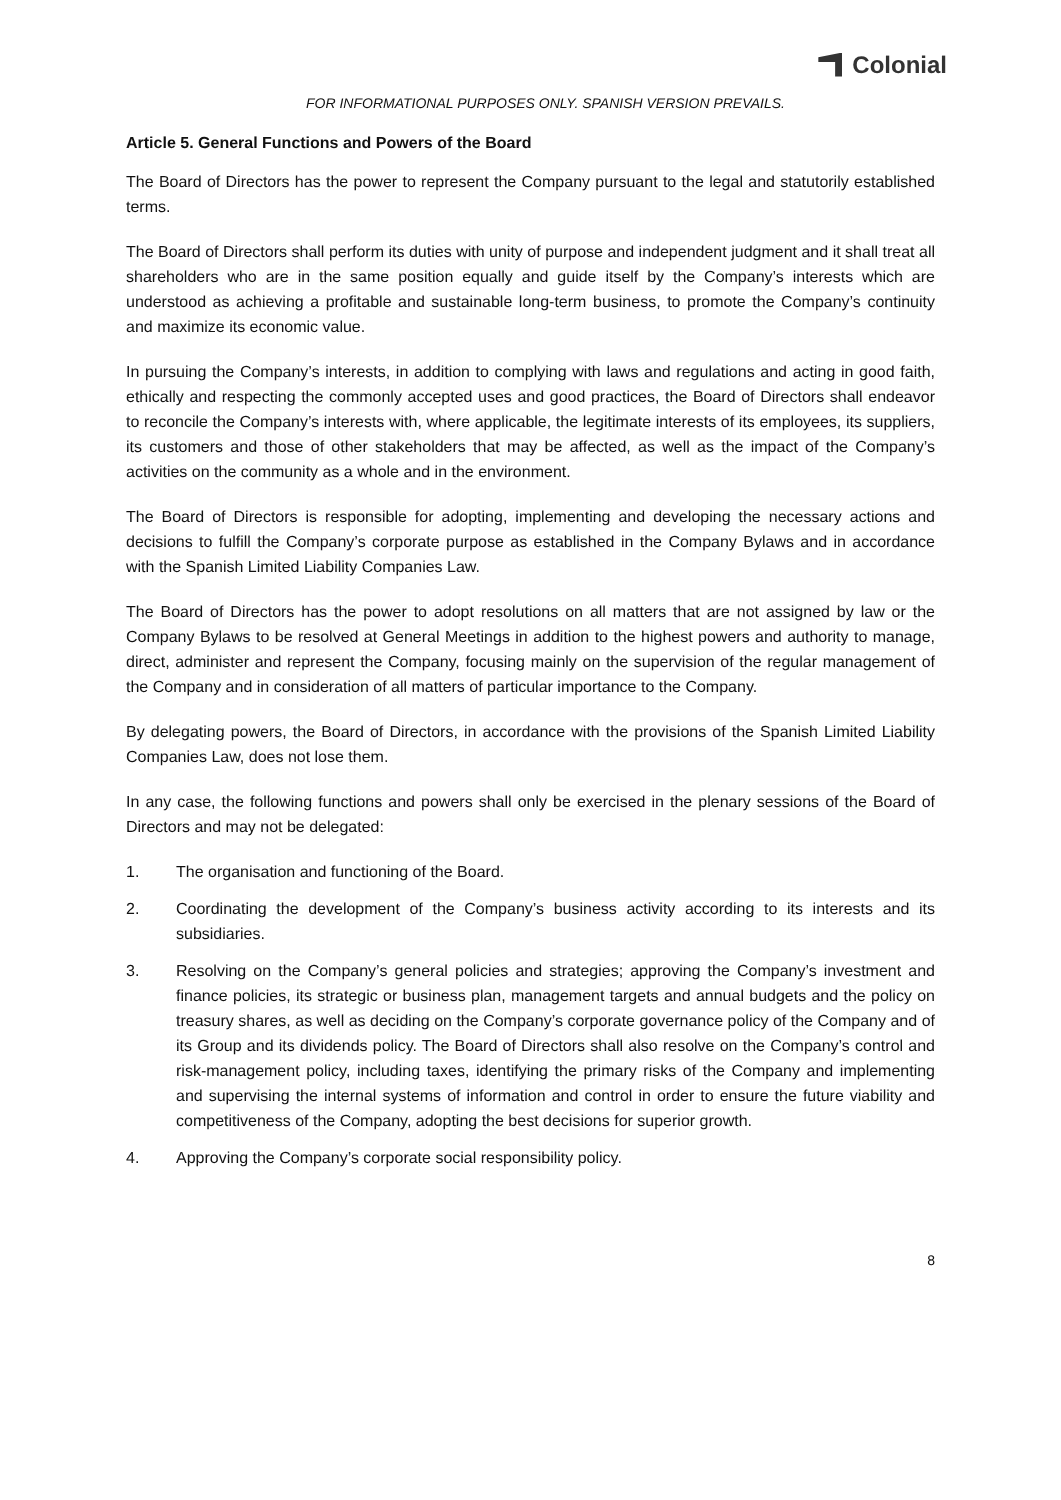Colonial
FOR INFORMATIONAL PURPOSES ONLY. SPANISH VERSION PREVAILS.
Article 5. General Functions and Powers of the Board
The Board of Directors has the power to represent the Company pursuant to the legal and statutorily established terms.
The Board of Directors shall perform its duties with unity of purpose and independent judgment and it shall treat all shareholders who are in the same position equally and guide itself by the Company’s interests which are understood as achieving a profitable and sustainable long-term business, to promote the Company’s continuity and maximize its economic value.
In pursuing the Company’s interests, in addition to complying with laws and regulations and acting in good faith, ethically and respecting the commonly accepted uses and good practices, the Board of Directors shall endeavor to reconcile the Company’s interests with, where applicable, the legitimate interests of its employees, its suppliers, its customers and those of other stakeholders that may be affected, as well as the impact of the Company’s activities on the community as a whole and in the environment.
The Board of Directors is responsible for adopting, implementing and developing the necessary actions and decisions to fulfill the Company’s corporate purpose as established in the Company Bylaws and in accordance with the Spanish Limited Liability Companies Law.
The Board of Directors has the power to adopt resolutions on all matters that are not assigned by law or the Company Bylaws to be resolved at General Meetings in addition to the highest powers and authority to manage, direct, administer and represent the Company, focusing mainly on the supervision of the regular management of the Company and in consideration of all matters of particular importance to the Company.
By delegating powers, the Board of Directors, in accordance with the provisions of the Spanish Limited Liability Companies Law, does not lose them.
In any case, the following functions and powers shall only be exercised in the plenary sessions of the Board of Directors and may not be delegated:
1. The organisation and functioning of the Board.
2. Coordinating the development of the Company’s business activity according to its interests and its subsidiaries.
3. Resolving on the Company’s general policies and strategies; approving the Company’s investment and finance policies, its strategic or business plan, management targets and annual budgets and the policy on treasury shares, as well as deciding on the Company’s corporate governance policy of the Company and of its Group and its dividends policy. The Board of Directors shall also resolve on the Company’s control and risk-management policy, including taxes, identifying the primary risks of the Company and implementing and supervising the internal systems of information and control in order to ensure the future viability and competitiveness of the Company, adopting the best decisions for superior growth.
4. Approving the Company’s corporate social responsibility policy.
8